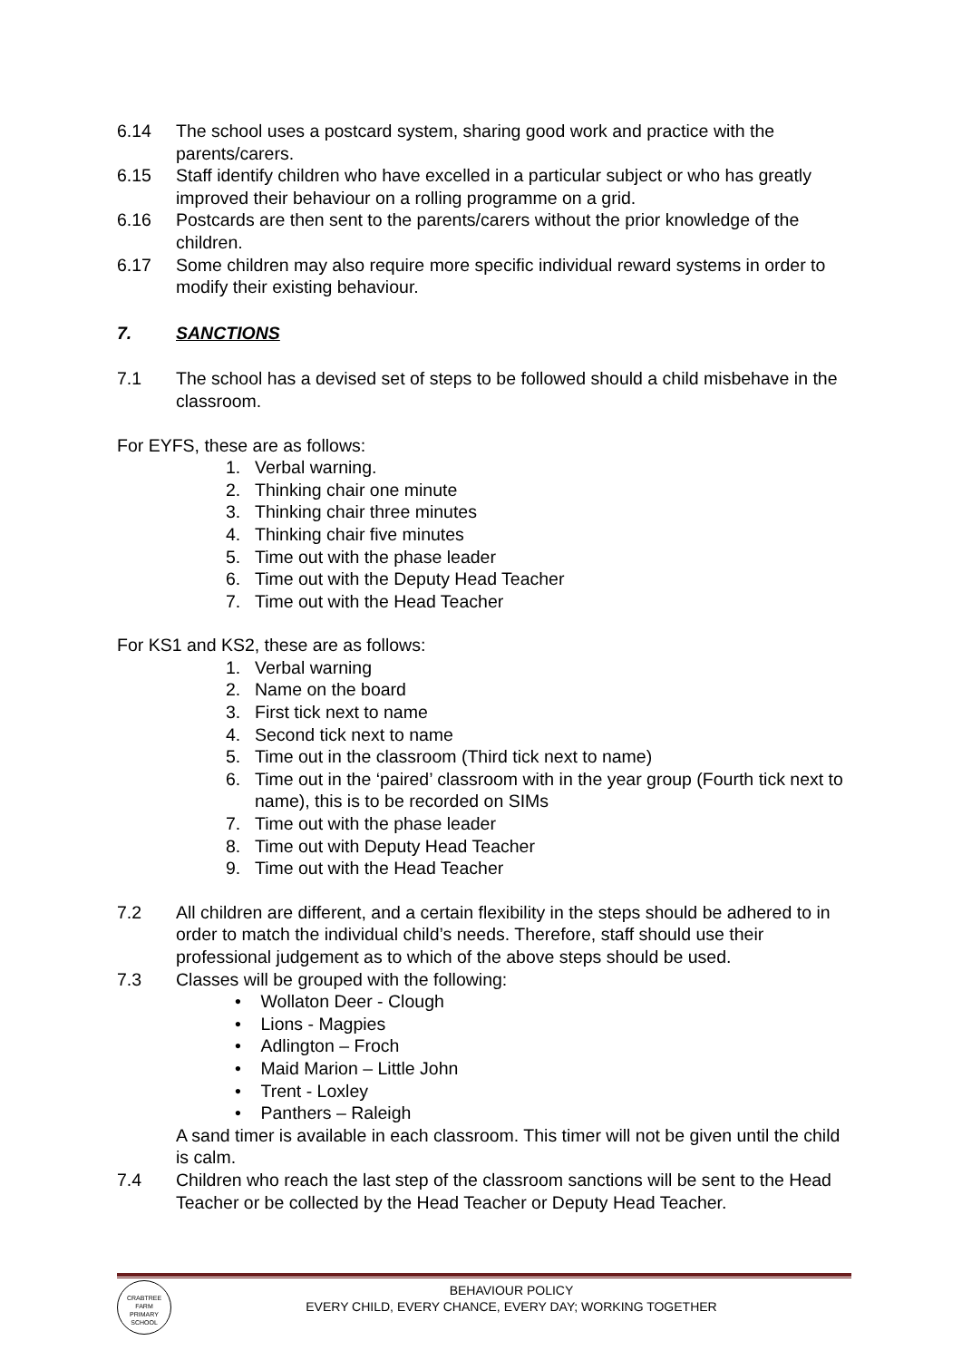6.14 The school uses a postcard system, sharing good work and practice with the parents/carers.
6.15 Staff identify children who have excelled in a particular subject or who has greatly improved their behaviour on a rolling programme on a grid.
6.16 Postcards are then sent to the parents/carers without the prior knowledge of the children.
6.17 Some children may also require more specific individual reward systems in order to modify their existing behaviour.
7. SANCTIONS
7.1 The school has a devised set of steps to be followed should a child misbehave in the classroom.
For EYFS, these are as follows:
1. Verbal warning.
2. Thinking chair one minute
3. Thinking chair three minutes
4. Thinking chair five minutes
5. Time out with the phase leader
6. Time out with the Deputy Head Teacher
7. Time out with the Head Teacher
For KS1 and KS2, these are as follows:
1. Verbal warning
2. Name on the board
3. First tick next to name
4. Second tick next to name
5. Time out in the classroom (Third tick next to name)
6. Time out in the ‘paired’ classroom with in the year group (Fourth tick next to name), this is to be recorded on SIMs
7. Time out with the phase leader
8. Time out with Deputy Head Teacher
9. Time out with the Head Teacher
7.2 All children are different, and a certain flexibility in the steps should be adhered to in order to match the individual child’s needs. Therefore, staff should use their professional judgement as to which of the above steps should be used.
7.3 Classes will be grouped with the following:
• Wollaton Deer - Clough
• Lions - Magpies
• Adlington – Froch
• Maid Marion – Little John
• Trent - Loxley
• Panthers – Raleigh
A sand timer is available in each classroom. This timer will not be given until the child is calm.
7.4 Children who reach the last step of the classroom sanctions will be sent to the Head Teacher or be collected by the Head Teacher or Deputy Head Teacher.
CRABTREE FARM
PRIMARY SCHOOL
BEHAVIOUR POLICY
EVERY CHILD, EVERY CHANCE, EVERY DAY; WORKING TOGETHER